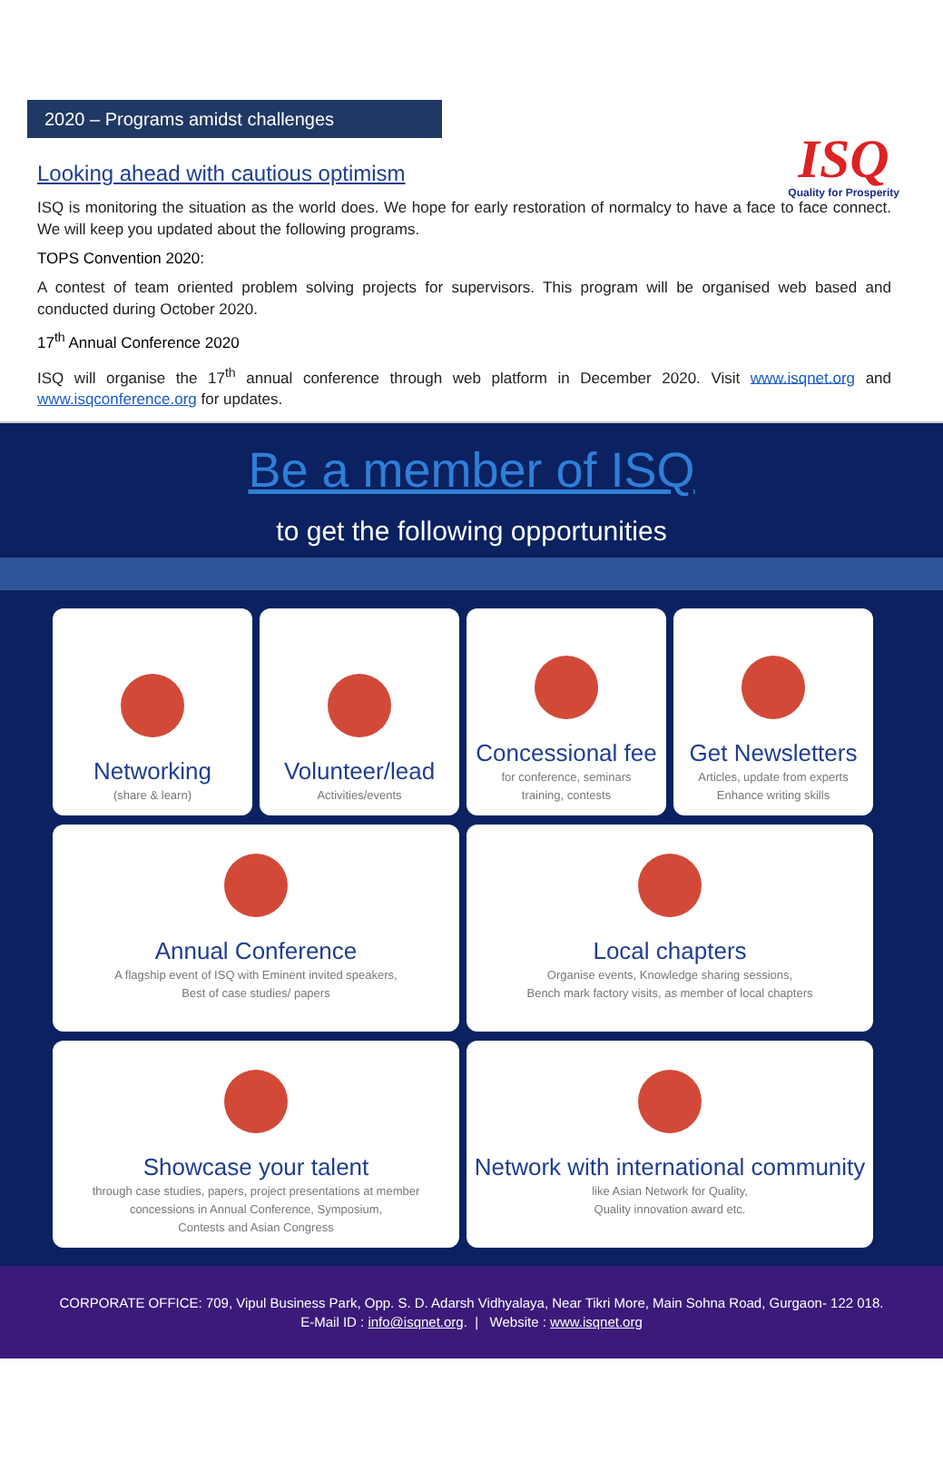ISQ
Quality for Prosperity
2020 – Programs amidst challenges
Looking ahead with cautious optimism
ISQ is monitoring the situation as the world does. We hope for early restoration of normalcy to have a face to face connect. We will keep you updated about the following programs.
TOPS Convention 2020:
A contest of team oriented problem solving projects for supervisors. This program will be organised web based and conducted during October 2020.
17<sup>th</sup> Annual Conference 2020
ISQ will organise the 17<sup>th</sup> annual conference through web platform in December 2020. Visit www.isqnet.org and www.isqconference.org for updates.
Be a member of ISQ
to get the following opportunities
Networking
(share & learn)
Volunteer/lead
Activities/events
Concessional fee
for conference, seminars
training, contests
Get Newsletters
Articles, update from experts
Enhance writing skills
Annual Conference
A flagship event of ISQ with Eminent invited speakers,
Best of case studies/ papers
Local chapters
Organise events, Knowledge sharing sessions,
Bench mark factory visits, as member of local chapters
Showcase your talent
through case studies, papers, project presentations at member
concessions in Annual Conference, Symposium,
Contests and Asian Congress
Network with international community
like Asian Network for Quality,
Quality innovation award etc.
CORPORATE OFFICE: 709, Vipul Business Park, Opp. S. D. Adarsh Vidhyalaya, Near Tikri More, Main Sohna Road, Gurgaon- 122 018.
E-Mail ID : info@isqnet.org. | Website : www.isqnet.org